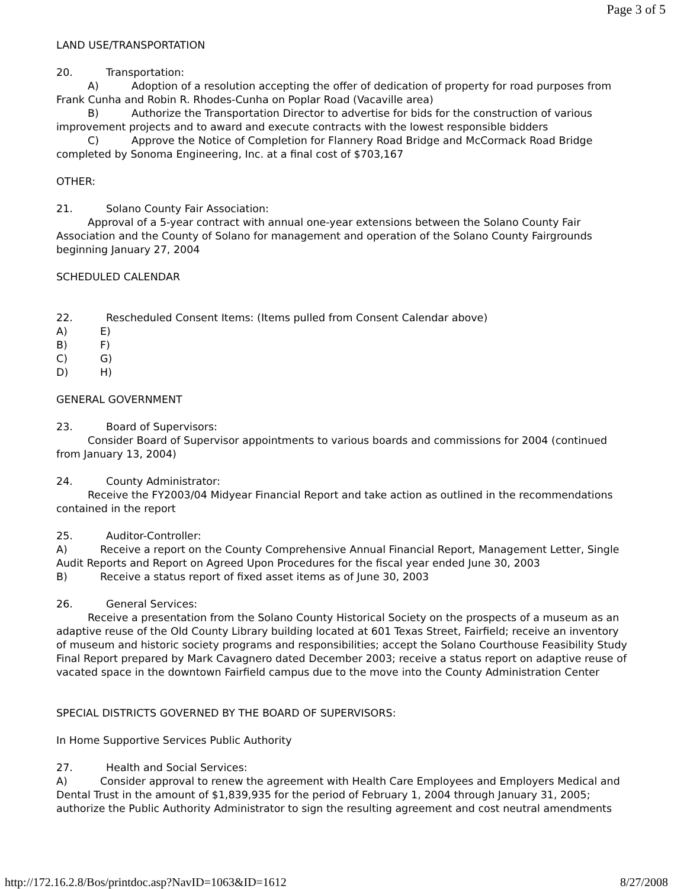Page 3 of 5
LAND USE/TRANSPORTATION
20. Transportation:
A) Adoption of a resolution accepting the offer of dedication of property for road purposes from Frank Cunha and Robin R. Rhodes-Cunha on Poplar Road (Vacaville area)
B) Authorize the Transportation Director to advertise for bids for the construction of various improvement projects and to award and execute contracts with the lowest responsible bidders
C) Approve the Notice of Completion for Flannery Road Bridge and McCormack Road Bridge completed by Sonoma Engineering, Inc. at a final cost of $703,167
OTHER:
21. Solano County Fair Association:
Approval of a 5-year contract with annual one-year extensions between the Solano County Fair Association and the County of Solano for management and operation of the Solano County Fairgrounds beginning January 27, 2004
SCHEDULED CALENDAR
22. Rescheduled Consent Items: (Items pulled from Consent Calendar above)
A) E)
B) F)
C) G)
D) H)
GENERAL GOVERNMENT
23. Board of Supervisors:
Consider Board of Supervisor appointments to various boards and commissions for 2004 (continued from January 13, 2004)
24. County Administrator:
Receive the FY2003/04 Midyear Financial Report and take action as outlined in the recommendations contained in the report
25. Auditor-Controller:
A) Receive a report on the County Comprehensive Annual Financial Report, Management Letter, Single Audit Reports and Report on Agreed Upon Procedures for the fiscal year ended June 30, 2003
B) Receive a status report of fixed asset items as of June 30, 2003
26. General Services:
Receive a presentation from the Solano County Historical Society on the prospects of a museum as an adaptive reuse of the Old County Library building located at 601 Texas Street, Fairfield; receive an inventory of museum and historic society programs and responsibilities; accept the Solano Courthouse Feasibility Study Final Report prepared by Mark Cavagnero dated December 2003; receive a status report on adaptive reuse of vacated space in the downtown Fairfield campus due to the move into the County Administration Center
SPECIAL DISTRICTS GOVERNED BY THE BOARD OF SUPERVISORS:
In Home Supportive Services Public Authority
27. Health and Social Services:
A) Consider approval to renew the agreement with Health Care Employees and Employers Medical and Dental Trust in the amount of $1,839,935 for the period of February 1, 2004 through January 31, 2005; authorize the Public Authority Administrator to sign the resulting agreement and cost neutral amendments
http://172.16.2.8/Bos/printdoc.asp?NavID=1063&ID=1612 8/27/2008